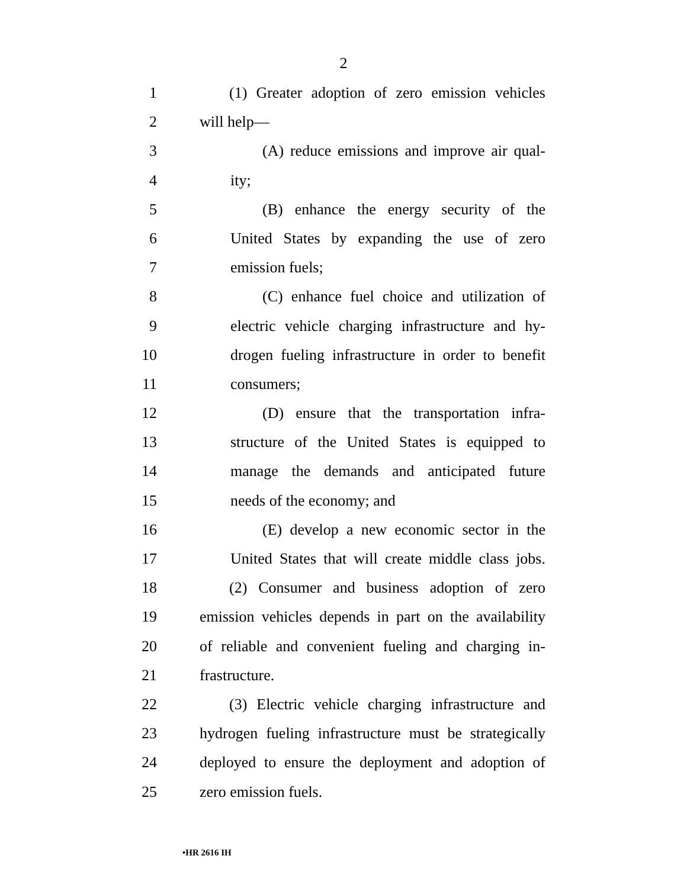2
1 (1) Greater adoption of zero emission vehicles
2 will help—
3 (A) reduce emissions and improve air qual-
4 ity;
5 (B) enhance the energy security of the
6 United States by expanding the use of zero
7 emission fuels;
8 (C) enhance fuel choice and utilization of
9 electric vehicle charging infrastructure and hy-
10 drogen fueling infrastructure in order to benefit
11 consumers;
12 (D) ensure that the transportation infra-
13 structure of the United States is equipped to
14 manage the demands and anticipated future
15 needs of the economy; and
16 (E) develop a new economic sector in the
17 United States that will create middle class jobs.
18 (2) Consumer and business adoption of zero
19 emission vehicles depends in part on the availability
20 of reliable and convenient fueling and charging in-
21 frastructure.
22 (3) Electric vehicle charging infrastructure and
23 hydrogen fueling infrastructure must be strategically
24 deployed to ensure the deployment and adoption of
25 zero emission fuels.
•HR 2616 IH